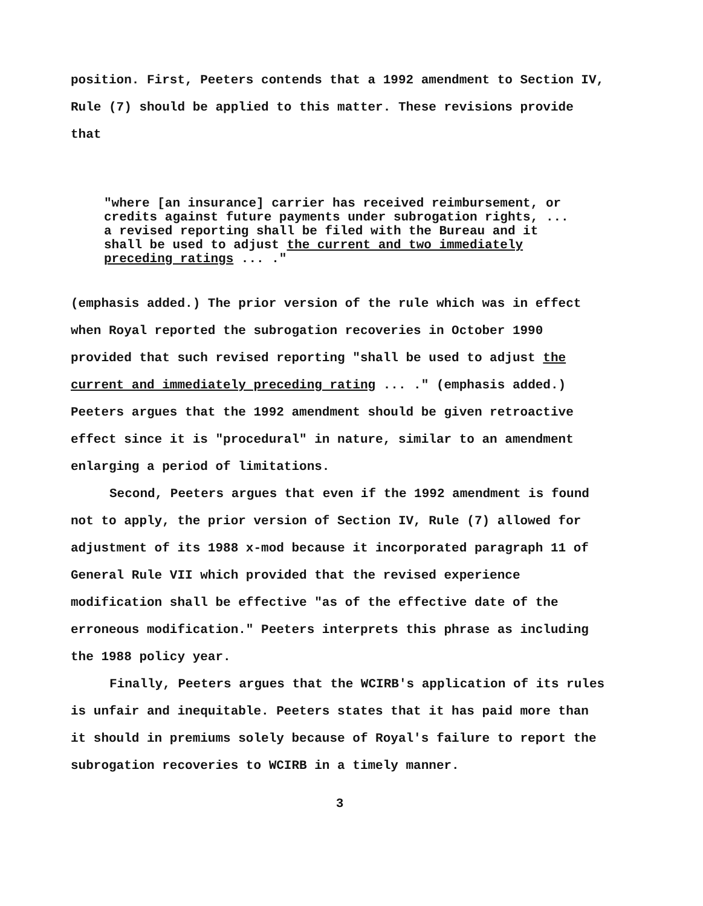position. First, Peeters contends that a 1992 amendment to Section IV, Rule (7) should be applied to this matter. These revisions provide that
"where [an insurance] carrier has received reimbursement, or credits against future payments under subrogation rights, ... a revised reporting shall be filed with the Bureau and it shall be used to adjust the current and two immediately preceding ratings ... ."
(emphasis added.) The prior version of the rule which was in effect when Royal reported the subrogation recoveries in October 1990 provided that such revised reporting "shall be used to adjust the current and immediately preceding rating ... ." (emphasis added.) Peeters argues that the 1992 amendment should be given retroactive effect since it is "procedural" in nature, similar to an amendment enlarging a period of limitations.
Second, Peeters argues that even if the 1992 amendment is found not to apply, the prior version of Section IV, Rule (7) allowed for adjustment of its 1988 x-mod because it incorporated paragraph 11 of General Rule VII which provided that the revised experience modification shall be effective "as of the effective date of the erroneous modification." Peeters interprets this phrase as including the 1988 policy year.
Finally, Peeters argues that the WCIRB's application of its rules is unfair and inequitable. Peeters states that it has paid more than it should in premiums solely because of Royal's failure to report the subrogation recoveries to WCIRB in a timely manner.
3